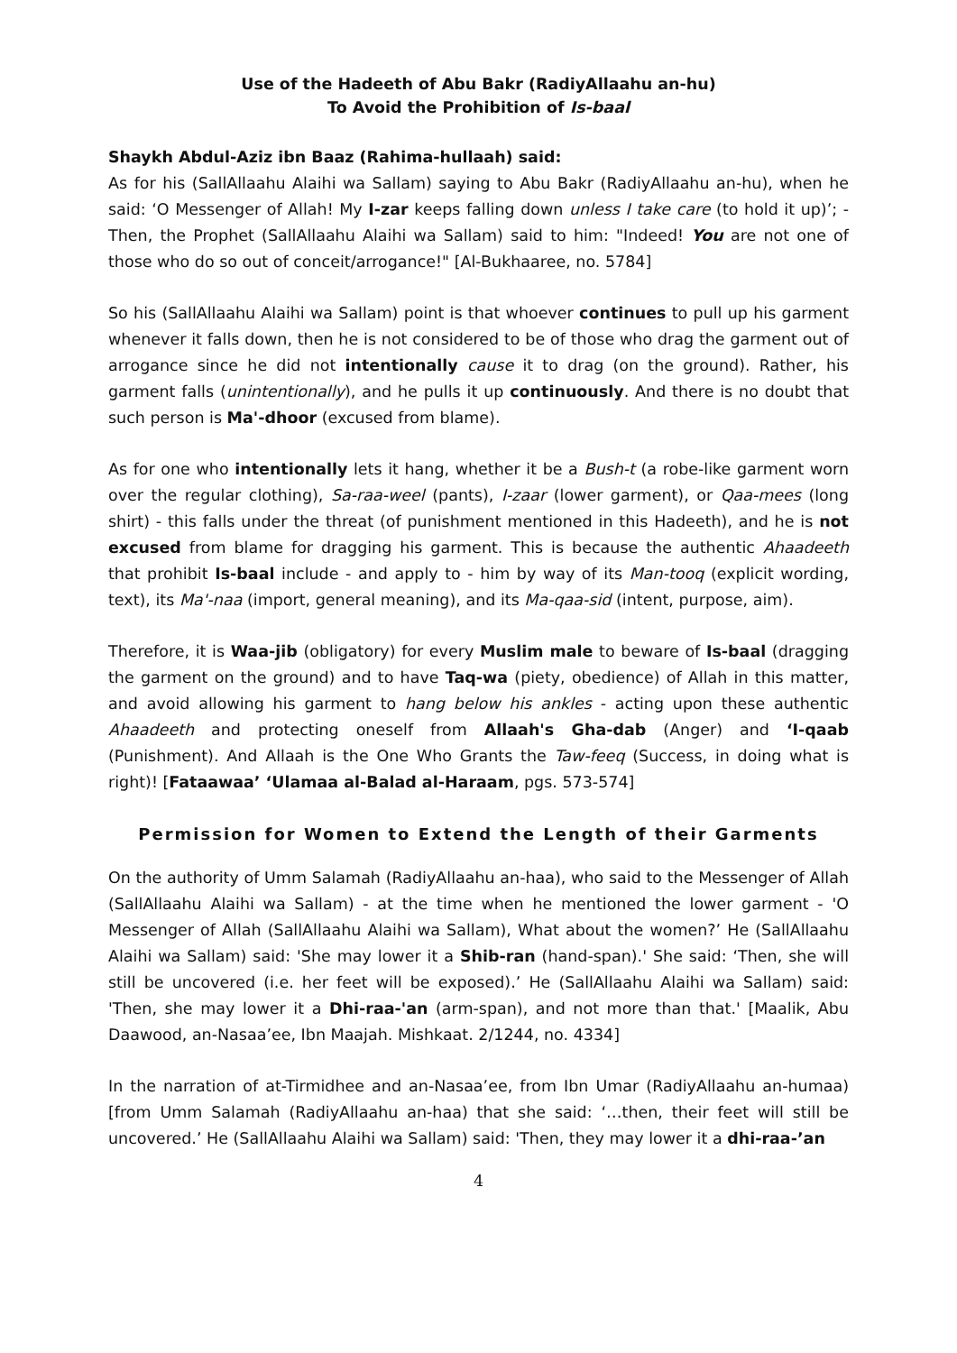Use of the Hadeeth of Abu Bakr (RadiyAllaahu an-hu)
To Avoid the Prohibition of Is-baal
Shaykh Abdul-Aziz ibn Baaz (Rahima-hullaah) said:
As for his (SallAllaahu Alaihi wa Sallam) saying to Abu Bakr (RadiyAllaahu an-hu), when he said: ‘O Messenger of Allah! My I-zar keeps falling down unless I take care (to hold it up)’; - Then, the Prophet (SallAllaahu Alaihi wa Sallam) said to him: "Indeed! You are not one of those who do so out of conceit/arrogance!" [Al-Bukhaaree, no. 5784]
So his (SallAllaahu Alaihi wa Sallam) point is that whoever continues to pull up his garment whenever it falls down, then he is not considered to be of those who drag the garment out of arrogance since he did not intentionally cause it to drag (on the ground). Rather, his garment falls (unintentionally), and he pulls it up continuously. And there is no doubt that such person is Ma'-dhoor (excused from blame).
As for one who intentionally lets it hang, whether it be a Bush-t (a robe-like garment worn over the regular clothing), Sa-raa-weel (pants), I-zaar (lower garment), or Qaa-mees (long shirt) - this falls under the threat (of punishment mentioned in this Hadeeth), and he is not excused from blame for dragging his garment. This is because the authentic Ahaadeeth that prohibit Is-baal include - and apply to - him by way of its Man-tooq (explicit wording, text), its Ma'-naa (import, general meaning), and its Ma-qaa-sid (intent, purpose, aim).
Therefore, it is Waa-jib (obligatory) for every Muslim male to beware of Is-baal (dragging the garment on the ground) and to have Taq-wa (piety, obedience) of Allah in this matter, and avoid allowing his garment to hang below his ankles - acting upon these authentic Ahaadeeth and protecting oneself from Allaah's Gha-dab (Anger) and ‘I-qaab (Punishment). And Allaah is the One Who Grants the Taw-feeq (Success, in doing what is right)! [Fataawaa’ ‘Ulamaa al-Balad al-Haraam, pgs. 573-574]
Permission for Women to Extend the Length of their Garments
On the authority of Umm Salamah (RadiyAllaahu an-haa), who said to the Messenger of Allah (SallAllaahu Alaihi wa Sallam) - at the time when he mentioned the lower garment - 'O Messenger of Allah (SallAllaahu Alaihi wa Sallam), What about the women?’ He (SallAllaahu Alaihi wa Sallam) said: 'She may lower it a Shib-ran (hand-span).' She said: ‘Then, she will still be uncovered (i.e. her feet will be exposed).’ He (SallAllaahu Alaihi wa Sallam) said: 'Then, she may lower it a Dhi-raa-'an (arm-span), and not more than that.' [Maalik, Abu Daawood, an-Nasaa’ee, Ibn Maajah. Mishkaat. 2/1244, no. 4334]
In the narration of at-Tirmidhee and an-Nasaa’ee, from Ibn Umar (RadiyAllaahu an-humaa) [from Umm Salamah (RadiyAllaahu an-haa) that she said: ‘…then, their feet will still be uncovered.’ He (SallAllaahu Alaihi wa Sallam) said: 'Then, they may lower it a dhi-raa-’an
4